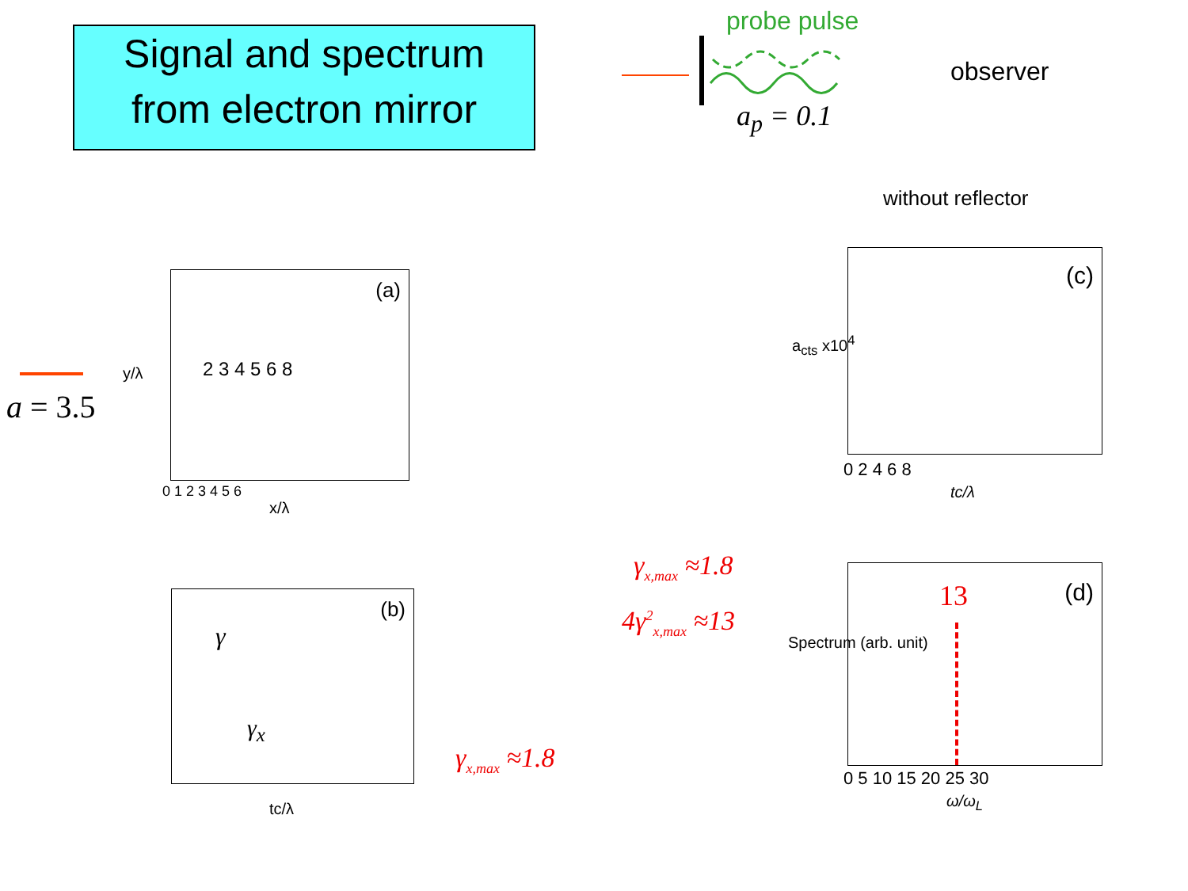Signal and spectrum
from electron mirror
probe pulse
observer
a<sub>p</sub> = 0.1
without reflector
a = 3.5
(a)
2 3 4 5 6 8
y/λ
x/λ
0 1 2 3 4 5 6
(b)
γ
γ<sub>x</sub>
tc/λ
γ<sub>x,max</sub> ≈1.8
(c)
a<sub>cts</sub> x10<sup>4</sup>
0 2 4 6 8
tc/λ
γ<sub>x,max</sub> ≈1.8
4γ<sup>2</sup><sub>x,max</sub> ≈13
(d)
13
Spectrum (arb. unit)
0 5 10 15 20 25 30
ω/ω<sub>L</sub>